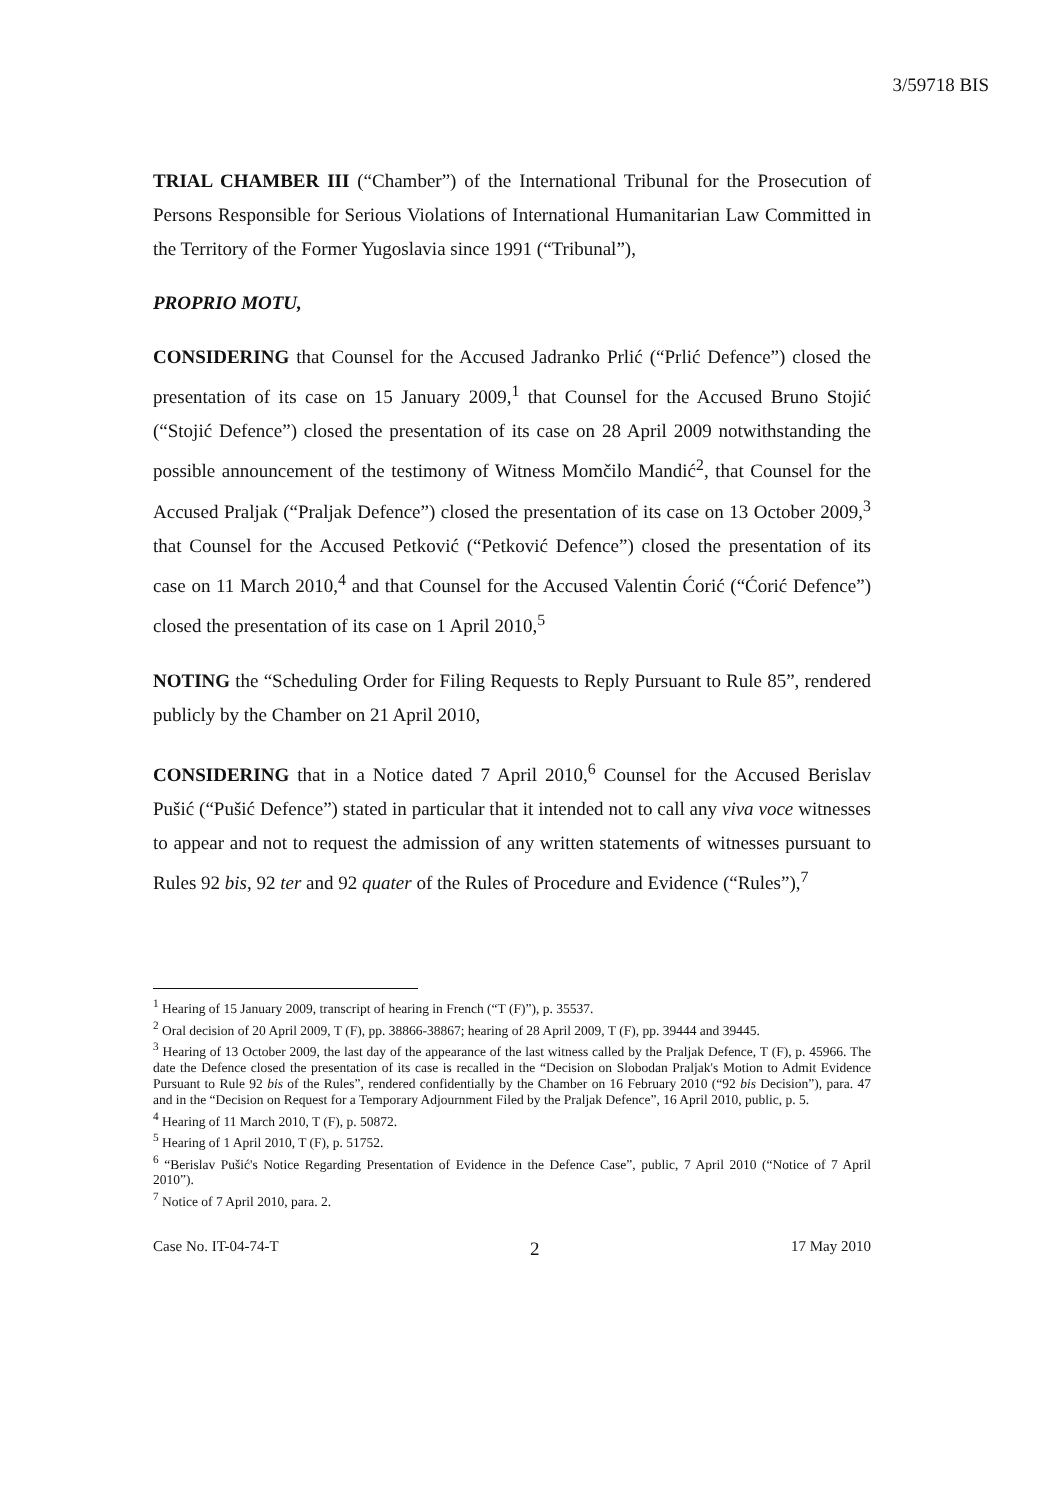3/59718 BIS
TRIAL CHAMBER III (“Chamber”) of the International Tribunal for the Prosecution of Persons Responsible for Serious Violations of International Humanitarian Law Committed in the Territory of the Former Yugoslavia since 1991 (“Tribunal”),
PROPRIO MOTU,
CONSIDERING that Counsel for the Accused Jadranko Prlić (“Prlić Defence”) closed the presentation of its case on 15 January 2009,<sup>1</sup> that Counsel for the Accused Bruno Stojić (“Stojić Defence”) closed the presentation of its case on 28 April 2009 notwithstanding the possible announcement of the testimony of Witness Momčilo Mandić<sup>2</sup>, that Counsel for the Accused Praljak (“Praljak Defence”) closed the presentation of its case on 13 October 2009,<sup>3</sup> that Counsel for the Accused Petković (“Petković Defence”) closed the presentation of its case on 11 March 2010,<sup>4</sup> and that Counsel for the Accused Valentin Ćorić (“Ćorić Defence”) closed the presentation of its case on 1 April 2010,<sup>5</sup>
NOTING the “Scheduling Order for Filing Requests to Reply Pursuant to Rule 85”, rendered publicly by the Chamber on 21 April 2010,
CONSIDERING that in a Notice dated 7 April 2010,<sup>6</sup> Counsel for the Accused Berislav Pušić (“Pušić Defence”) stated in particular that it intended not to call any viva voce witnesses to appear and not to request the admission of any written statements of witnesses pursuant to Rules 92 bis, 92 ter and 92 quater of the Rules of Procedure and Evidence (“Rules”),<sup>7</sup>
<sup>1</sup> Hearing of 15 January 2009, transcript of hearing in French (“T (F)”), p. 35537.
<sup>2</sup> Oral decision of 20 April 2009, T (F), pp. 38866-38867; hearing of 28 April 2009, T (F), pp. 39444 and 39445.
<sup>3</sup> Hearing of 13 October 2009, the last day of the appearance of the last witness called by the Praljak Defence, T (F), p. 45966. The date the Defence closed the presentation of its case is recalled in the “Decision on Slobodan Praljak's Motion to Admit Evidence Pursuant to Rule 92 bis of the Rules”, rendered confidentially by the Chamber on 16 February 2010 (“92 bis Decision”), para. 47 and in the “Decision on Request for a Temporary Adjournment Filed by the Praljak Defence”, 16 April 2010, public, p. 5.
<sup>4</sup> Hearing of 11 March 2010, T (F), p. 50872.
<sup>5</sup> Hearing of 1 April 2010, T (F), p. 51752.
<sup>6</sup> “Berislav Pušić's Notice Regarding Presentation of Evidence in the Defence Case”, public, 7 April 2010 (“Notice of 7 April 2010”).
<sup>7</sup> Notice of 7 April 2010, para. 2.
Case No. IT-04-74-T 2 17 May 2010